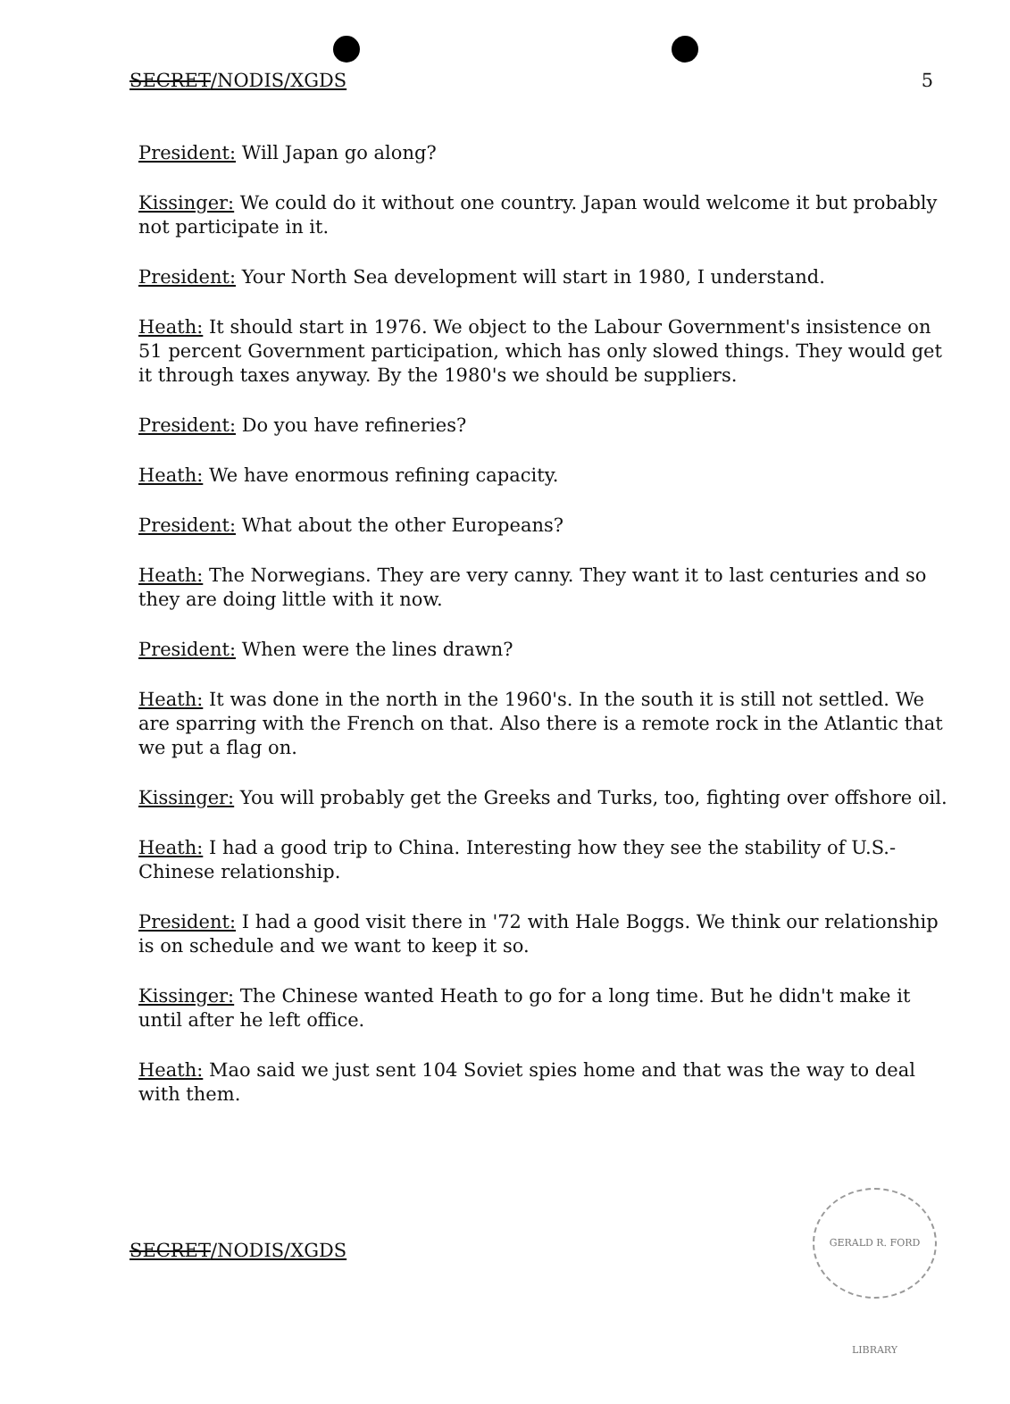SECRET/NODIS/XGDS 5
President: Will Japan go along?
Kissinger: We could do it without one country. Japan would welcome it but probably not participate in it.
President: Your North Sea development will start in 1980, I understand.
Heath: It should start in 1976. We object to the Labour Government's insistence on 51 percent Government participation, which has only slowed things. They would get it through taxes anyway. By the 1980's we should be suppliers.
President: Do you have refineries?
Heath: We have enormous refining capacity.
President: What about the other Europeans?
Heath: The Norwegians. They are very canny. They want it to last centuries and so they are doing little with it now.
President: When were the lines drawn?
Heath: It was done in the north in the 1960's. In the south it is still not settled. We are sparring with the French on that. Also there is a remote rock in the Atlantic that we put a flag on.
Kissinger: You will probably get the Greeks and Turks, too, fighting over offshore oil.
Heath: I had a good trip to China. Interesting how they see the stability of U.S.-Chinese relationship.
President: I had a good visit there in '72 with Hale Boggs. We think our relationship is on schedule and we want to keep it so.
Kissinger: The Chinese wanted Heath to go for a long time. But he didn't make it until after he left office.
Heath: Mao said we just sent 104 Soviet spies home and that was the way to deal with them.
SECRET/NODIS/XGDS
GERALD R. FORD LIBRARY